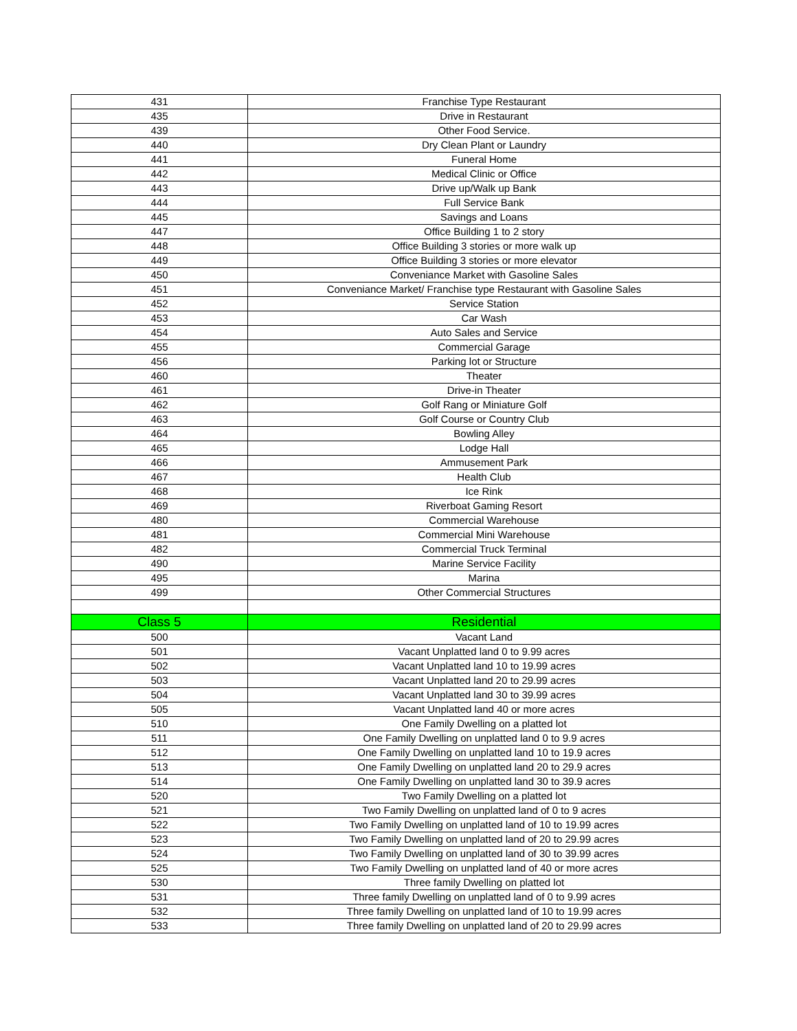| 431 | Franchise Type Restaurant |
| 435 | Drive in Restaurant |
| 439 | Other Food Service. |
| 440 | Dry Clean Plant or Laundry |
| 441 | Funeral Home |
| 442 | Medical Clinic or Office |
| 443 | Drive up/Walk up Bank |
| 444 | Full Service Bank |
| 445 | Savings and Loans |
| 447 | Office Building 1 to 2 story |
| 448 | Office Building 3 stories or more walk up |
| 449 | Office Building 3 stories or more elevator |
| 450 | Conveniance Market with Gasoline Sales |
| 451 | Conveniance Market/ Franchise type Restaurant with Gasoline Sales |
| 452 | Service Station |
| 453 | Car Wash |
| 454 | Auto Sales and Service |
| 455 | Commercial Garage |
| 456 | Parking lot or Structure |
| 460 | Theater |
| 461 | Drive-in Theater |
| 462 | Golf Rang or Miniature Golf |
| 463 | Golf Course or Country Club |
| 464 | Bowling Alley |
| 465 | Lodge Hall |
| 466 | Ammusement Park |
| 467 | Health Club |
| 468 | Ice Rink |
| 469 | Riverboat Gaming Resort |
| 480 | Commercial Warehouse |
| 481 | Commercial Mini Warehouse |
| 482 | Commercial Truck Terminal |
| 490 | Marine Service Facility |
| 495 | Marina |
| 499 | Other Commercial Structures |
| Class 5 | Residential |
| 500 | Vacant Land |
| 501 | Vacant Unplatted land 0 to 9.99 acres |
| 502 | Vacant Unplatted land 10 to 19.99 acres |
| 503 | Vacant Unplatted land 20 to 29.99 acres |
| 504 | Vacant Unplatted land 30 to 39.99 acres |
| 505 | Vacant Unplatted land 40 or more acres |
| 510 | One Family Dwelling on a platted lot |
| 511 | One Family Dwelling on unplatted land 0 to 9.9 acres |
| 512 | One Family Dwelling on unplatted land 10 to 19.9 acres |
| 513 | One Family Dwelling on unplatted land 20 to 29.9 acres |
| 514 | One Family Dwelling on unplatted land 30 to 39.9 acres |
| 520 | Two Family Dwelling on a platted lot |
| 521 | Two Family Dwelling on unplatted land of 0 to 9 acres |
| 522 | Two Family Dwelling on unplatted land of 10 to 19.99 acres |
| 523 | Two Family Dwelling on unplatted land of 20 to 29.99 acres |
| 524 | Two Family Dwelling on unplatted land of 30 to 39.99 acres |
| 525 | Two Family Dwelling on unplatted land of 40 or more acres |
| 530 | Three family Dwelling on platted lot |
| 531 | Three family Dwelling on unplatted land of 0 to 9.99 acres |
| 532 | Three family Dwelling on unplatted land of 10 to 19.99 acres |
| 533 | Three family Dwelling on unplatted land of 20 to 29.99 acres |